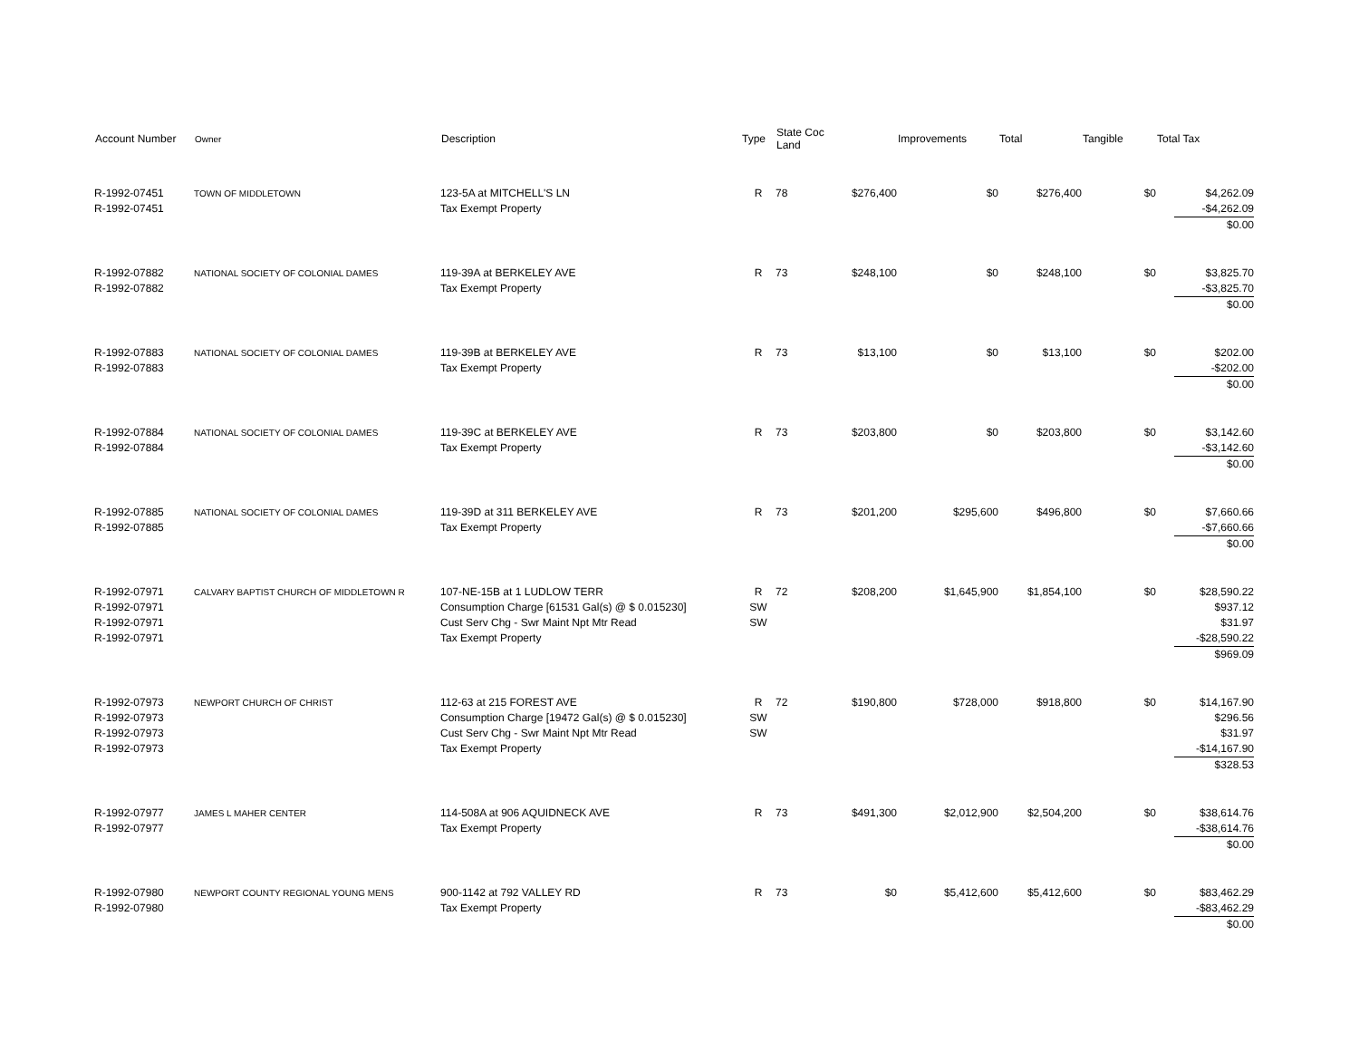| Account Number | Owner | Description | Type | State Coc Land | | Improvements | Total | Tangible | Total Tax |
| --- | --- | --- | --- | --- | --- | --- | --- | --- | --- |
| R-1992-07451 R-1992-07451 | TOWN OF MIDDLETOWN | 123-5A at MITCHELL'S LN Tax Exempt Property | R | 78 | $276,400 | $0 | $276,400 | $0 | $4,262.09 -$4,262.09 $0.00 |
| R-1992-07882 R-1992-07882 | NATIONAL SOCIETY OF COLONIAL DAMES | 119-39A at BERKELEY AVE Tax Exempt Property | R | 73 | $248,100 | $0 | $248,100 | $0 | $3,825.70 -$3,825.70 $0.00 |
| R-1992-07883 R-1992-07883 | NATIONAL SOCIETY OF COLONIAL DAMES | 119-39B at BERKELEY AVE Tax Exempt Property | R | 73 | $13,100 | $0 | $13,100 | $0 | $202.00 -$202.00 $0.00 |
| R-1992-07884 R-1992-07884 | NATIONAL SOCIETY OF COLONIAL DAMES | 119-39C at BERKELEY AVE Tax Exempt Property | R | 73 | $203,800 | $0 | $203,800 | $0 | $3,142.60 -$3,142.60 $0.00 |
| R-1992-07885 R-1992-07885 | NATIONAL SOCIETY OF COLONIAL DAMES | 119-39D at 311 BERKELEY AVE Tax Exempt Property | R | 73 | $201,200 | $295,600 | $496,800 | $0 | $7,660.66 -$7,660.66 $0.00 |
| R-1992-07971 R-1992-07971 R-1992-07971 R-1992-07971 | CALVARY BAPTIST CHURCH OF MIDDLETOWN R | 107-NE-15B at 1 LUDLOW TERR Consumption Charge [61531 Gal(s) @ $ 0.015230] Cust Serv Chg - Swr Maint Npt Mtr Read Tax Exempt Property | R SW SW | 72 | $208,200 | $1,645,900 | $1,854,100 | $0 | $28,590.22 $937.12 $31.97 -$28,590.22 $969.09 |
| R-1992-07973 R-1992-07973 R-1992-07973 R-1992-07973 | NEWPORT CHURCH OF CHRIST | 112-63 at 215 FOREST AVE Consumption Charge [19472 Gal(s) @ $ 0.015230] Cust Serv Chg - Swr Maint Npt Mtr Read Tax Exempt Property | R SW SW | 72 | $190,800 | $728,000 | $918,800 | $0 | $14,167.90 $296.56 $31.97 -$14,167.90 $328.53 |
| R-1992-07977 R-1992-07977 | JAMES L MAHER CENTER | 114-508A at 906 AQUIDNECK AVE Tax Exempt Property | R | 73 | $491,300 | $2,012,900 | $2,504,200 | $0 | $38,614.76 -$38,614.76 $0.00 |
| R-1992-07980 R-1992-07980 | NEWPORT COUNTY REGIONAL YOUNG MENS | 900-1142 at 792 VALLEY RD Tax Exempt Property | R | 73 | $0 | $5,412,600 | $5,412,600 | $0 | $83,462.29 -$83,462.29 $0.00 |